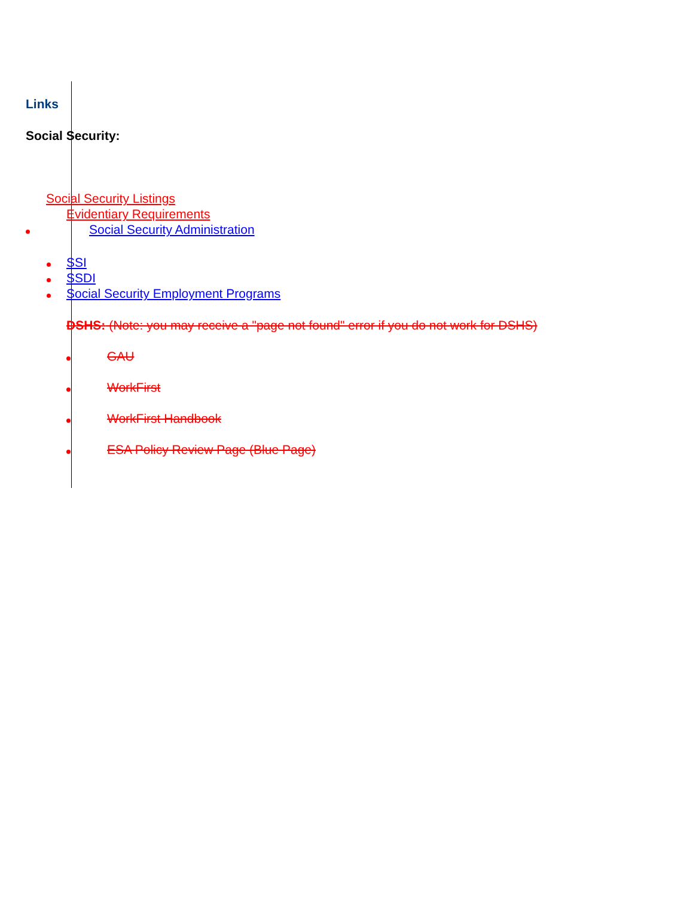Links
Social Security:
Social Security Listings
Evidentiary Requirements
Social Security Administration
SSI
SSDI
Social Security Employment Programs
DSHS: (Note: you may receive a "page not found" error if you do not work for DSHS)
GAU
WorkFirst
WorkFirst Handbook
ESA Policy Review Page (Blue Page)